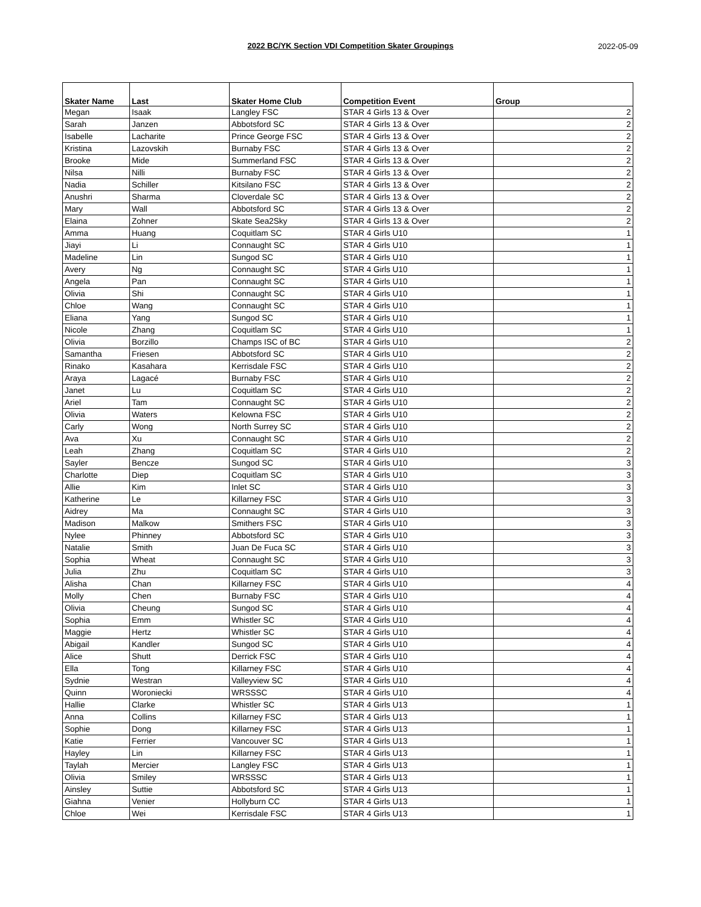2022 BC/YK Section VDI Competition Skater Groupings
2022-05-09
| Skater Name | Last | Skater Home Club | Competition Event | Group |
| --- | --- | --- | --- | --- |
| Megan | Isaak | Langley FSC | STAR 4 Girls 13 & Over | 2 |
| Sarah | Janzen | Abbotsford SC | STAR 4 Girls 13 & Over | 2 |
| Isabelle | Lacharite | Prince George FSC | STAR 4 Girls 13 & Over | 2 |
| Kristina | Lazovskih | Burnaby FSC | STAR 4 Girls 13 & Over | 2 |
| Brooke | Mide | Summerland FSC | STAR 4 Girls 13 & Over | 2 |
| Nilsa | Nilli | Burnaby FSC | STAR 4 Girls 13 & Over | 2 |
| Nadia | Schiller | Kitsilano FSC | STAR 4 Girls 13 & Over | 2 |
| Anushri | Sharma | Cloverdale SC | STAR 4 Girls 13 & Over | 2 |
| Mary | Wall | Abbotsford SC | STAR 4 Girls 13 & Over | 2 |
| Elaina | Zohner | Skate Sea2Sky | STAR 4 Girls 13 & Over | 2 |
| Amma | Huang | Coquitlam SC | STAR 4 Girls U10 | 1 |
| Jiayi | Li | Connaught SC | STAR 4 Girls U10 | 1 |
| Madeline | Lin | Sungod SC | STAR 4 Girls U10 | 1 |
| Avery | Ng | Connaught SC | STAR 4 Girls U10 | 1 |
| Angela | Pan | Connaught SC | STAR 4 Girls U10 | 1 |
| Olivia | Shi | Connaught SC | STAR 4 Girls U10 | 1 |
| Chloe | Wang | Connaught SC | STAR 4 Girls U10 | 1 |
| Eliana | Yang | Sungod SC | STAR 4 Girls U10 | 1 |
| Nicole | Zhang | Coquitlam SC | STAR 4 Girls U10 | 1 |
| Olivia | Borzillo | Champs ISC of BC | STAR 4 Girls U10 | 2 |
| Samantha | Friesen | Abbotsford SC | STAR 4 Girls U10 | 2 |
| Rinako | Kasahara | Kerrisdale FSC | STAR 4 Girls U10 | 2 |
| Araya | Lagacé | Burnaby FSC | STAR 4 Girls U10 | 2 |
| Janet | Lu | Coquitlam SC | STAR 4 Girls U10 | 2 |
| Ariel | Tam | Connaught SC | STAR 4 Girls U10 | 2 |
| Olivia | Waters | Kelowna FSC | STAR 4 Girls U10 | 2 |
| Carly | Wong | North Surrey SC | STAR 4 Girls U10 | 2 |
| Ava | Xu | Connaught SC | STAR 4 Girls U10 | 2 |
| Leah | Zhang | Coquitlam SC | STAR 4 Girls U10 | 2 |
| Sayler | Bencze | Sungod SC | STAR 4 Girls U10 | 3 |
| Charlotte | Diep | Coquitlam SC | STAR 4 Girls U10 | 3 |
| Allie | Kim | Inlet SC | STAR 4 Girls U10 | 3 |
| Katherine | Le | Killarney FSC | STAR 4 Girls U10 | 3 |
| Aidrey | Ma | Connaught SC | STAR 4 Girls U10 | 3 |
| Madison | Malkow | Smithers FSC | STAR 4 Girls U10 | 3 |
| Nylee | Phinney | Abbotsford SC | STAR 4 Girls U10 | 3 |
| Natalie | Smith | Juan De Fuca SC | STAR 4 Girls U10 | 3 |
| Sophia | Wheat | Connaught SC | STAR 4 Girls U10 | 3 |
| Julia | Zhu | Coquitlam SC | STAR 4 Girls U10 | 3 |
| Alisha | Chan | Killarney FSC | STAR 4 Girls U10 | 4 |
| Molly | Chen | Burnaby FSC | STAR 4 Girls U10 | 4 |
| Olivia | Cheung | Sungod SC | STAR 4 Girls U10 | 4 |
| Sophia | Emm | Whistler SC | STAR 4 Girls U10 | 4 |
| Maggie | Hertz | Whistler SC | STAR 4 Girls U10 | 4 |
| Abigail | Kandler | Sungod SC | STAR 4 Girls U10 | 4 |
| Alice | Shutt | Derrick FSC | STAR 4 Girls U10 | 4 |
| Ella | Tong | Killarney FSC | STAR 4 Girls U10 | 4 |
| Sydnie | Westran | Valleyview SC | STAR 4 Girls U10 | 4 |
| Quinn | Woroniecki | WRSSSC | STAR 4 Girls U10 | 4 |
| Hallie | Clarke | Whistler SC | STAR 4 Girls U13 | 1 |
| Anna | Collins | Killarney FSC | STAR 4 Girls U13 | 1 |
| Sophie | Dong | Killarney FSC | STAR 4 Girls U13 | 1 |
| Katie | Ferrier | Vancouver SC | STAR 4 Girls U13 | 1 |
| Hayley | Lin | Killarney FSC | STAR 4 Girls U13 | 1 |
| Taylah | Mercier | Langley FSC | STAR 4 Girls U13 | 1 |
| Olivia | Smiley | WRSSSC | STAR 4 Girls U13 | 1 |
| Ainsley | Suttie | Abbotsford SC | STAR 4 Girls U13 | 1 |
| Giahna | Venier | Hollyburn CC | STAR 4 Girls U13 | 1 |
| Chloe | Wei | Kerrisdale FSC | STAR 4 Girls U13 | 1 |